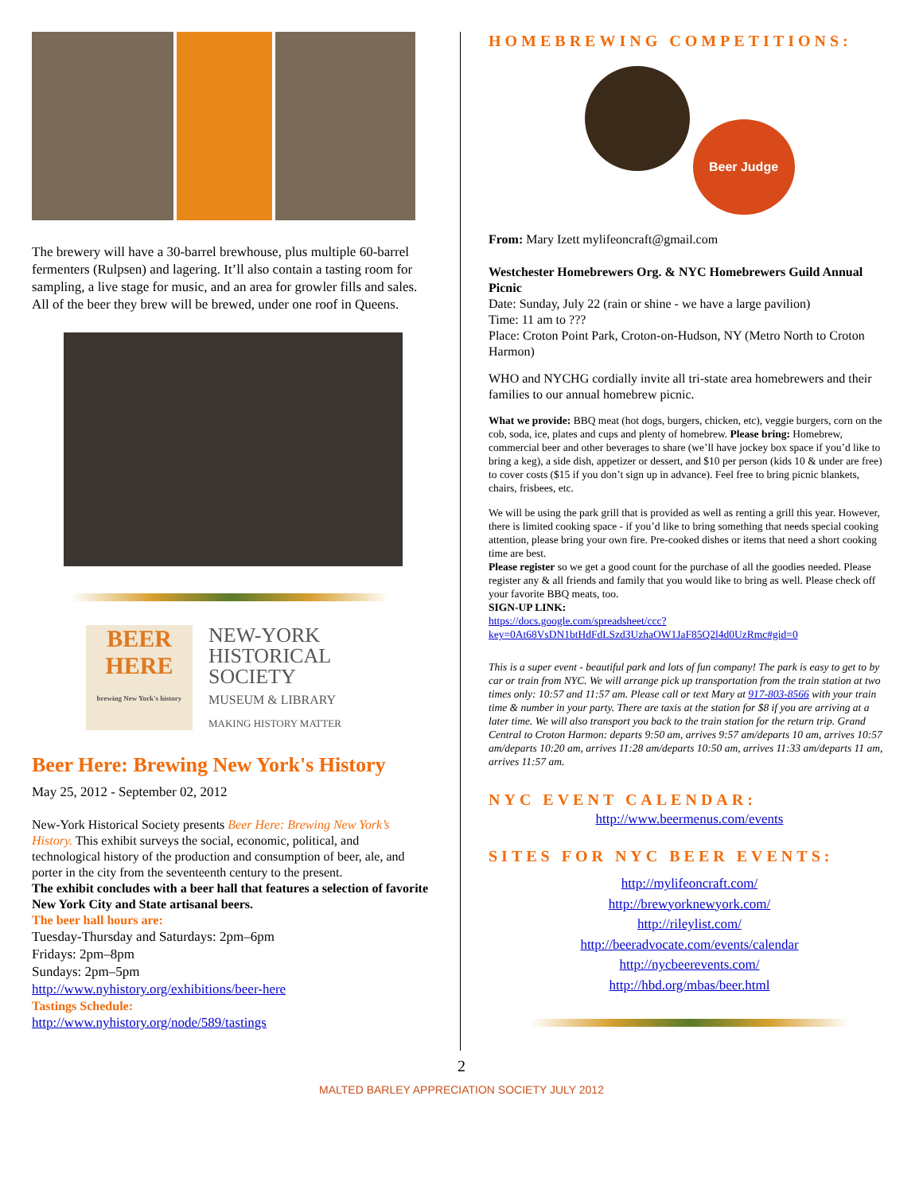The brewery will have a 30-barrel brewhouse, plus multiple 60-barrel fermenters (Rulpsen) and lagering. It’ll also contain a tasting room for sampling, a live stage for music, and an area for growler fills and sales. All of the beer they brew will be brewed, under one roof in Queens.
BEER
HERE
brewing New York's history
NEW-YORK
HISTORICAL
SOCIETY
MUSEUM & LIBRARY
MAKING HISTORY MATTER
Beer Here: Brewing New York's History
May 25, 2012 - September 02, 2012
New-York Historical Society presents Beer Here: Brewing New York’s History. This exhibit surveys the social, economic, political, and technological history of the production and consumption of beer, ale, and porter in the city from the seventeenth century to the present.
The exhibit concludes with a beer hall that features a selection of favorite New York City and State artisanal beers.
The beer hall hours are:
Tuesday-Thursday and Saturdays: 2pm–6pm
Fridays: 2pm–8pm
Sundays: 2pm–5pm
http://www.nyhistory.org/exhibitions/beer-here
Tastings Schedule:
http://www.nyhistory.org/node/589/tastings
HOMEBREWING COMPETITIONS:
Beer Judge
From: Mary Izett mylifeoncraft@gmail.com
Westchester Homebrewers Org. & NYC Homebrewers Guild Annual Picnic
Date: Sunday, July 22 (rain or shine - we have a large pavilion)
Time: 11 am to ???
Place: Croton Point Park, Croton-on-Hudson, NY (Metro North to Croton Harmon)
WHO and NYCHG cordially invite all tri-state area homebrewers and their families to our annual homebrew picnic.
What we provide: BBQ meat (hot dogs, burgers, chicken, etc), veggie burgers, corn on the cob, soda, ice, plates and cups and plenty of homebrew. Please bring: Homebrew, commercial beer and other beverages to share (we’ll have jockey box space if you’d like to bring a keg), a side dish, appetizer or dessert, and $10 per person (kids 10 & under are free) to cover costs ($15 if you don’t sign up in advance). Feel free to bring picnic blankets, chairs, frisbees, etc.
We will be using the park grill that is provided as well as renting a grill this year. However, there is limited cooking space - if you’d like to bring something that needs special cooking attention, please bring your own fire. Pre-cooked dishes or items that need a short cooking time are best.
Please register so we get a good count for the purchase of all the goodies needed. Please register any & all friends and family that you would like to bring as well. Please check off your favorite BBQ meats, too.
SIGN-UP LINK:
https://docs.google.com/spreadsheet/ccc?key=0At68VsDN1btHdFdLSzd3UzhaOW1JaF85Q2l4d0UzRmc#gid=0
This is a super event - beautiful park and lots of fun company! The park is easy to get to by car or train from NYC. We will arrange pick up transportation from the train station at two times only: 10:57 and 11:57 am. Please call or text Mary at 917-803-8566 with your train time & number in your party. There are taxis at the station for $8 if you are arriving at a later time. We will also transport you back to the train station for the return trip. Grand Central to Croton Harmon: departs 9:50 am, arrives 9:57 am/departs 10 am, arrives 10:57 am/departs 10:20 am, arrives 11:28 am/departs 10:50 am, arrives 11:33 am/departs 11 am, arrives 11:57 am.
NYC EVENT CALENDAR:
http://www.beermenus.com/events
SITES FOR NYC BEER EVENTS:
http://mylifeoncraft.com/
http://brewyorknewyork.com/
http://rileylist.com/
http://beeradvocate.com/events/calendar
http://nycbeerevents.com/
http://hbd.org/mbas/beer.html
2
MALTED BARLEY APPRECIATION SOCIETY JULY 2012